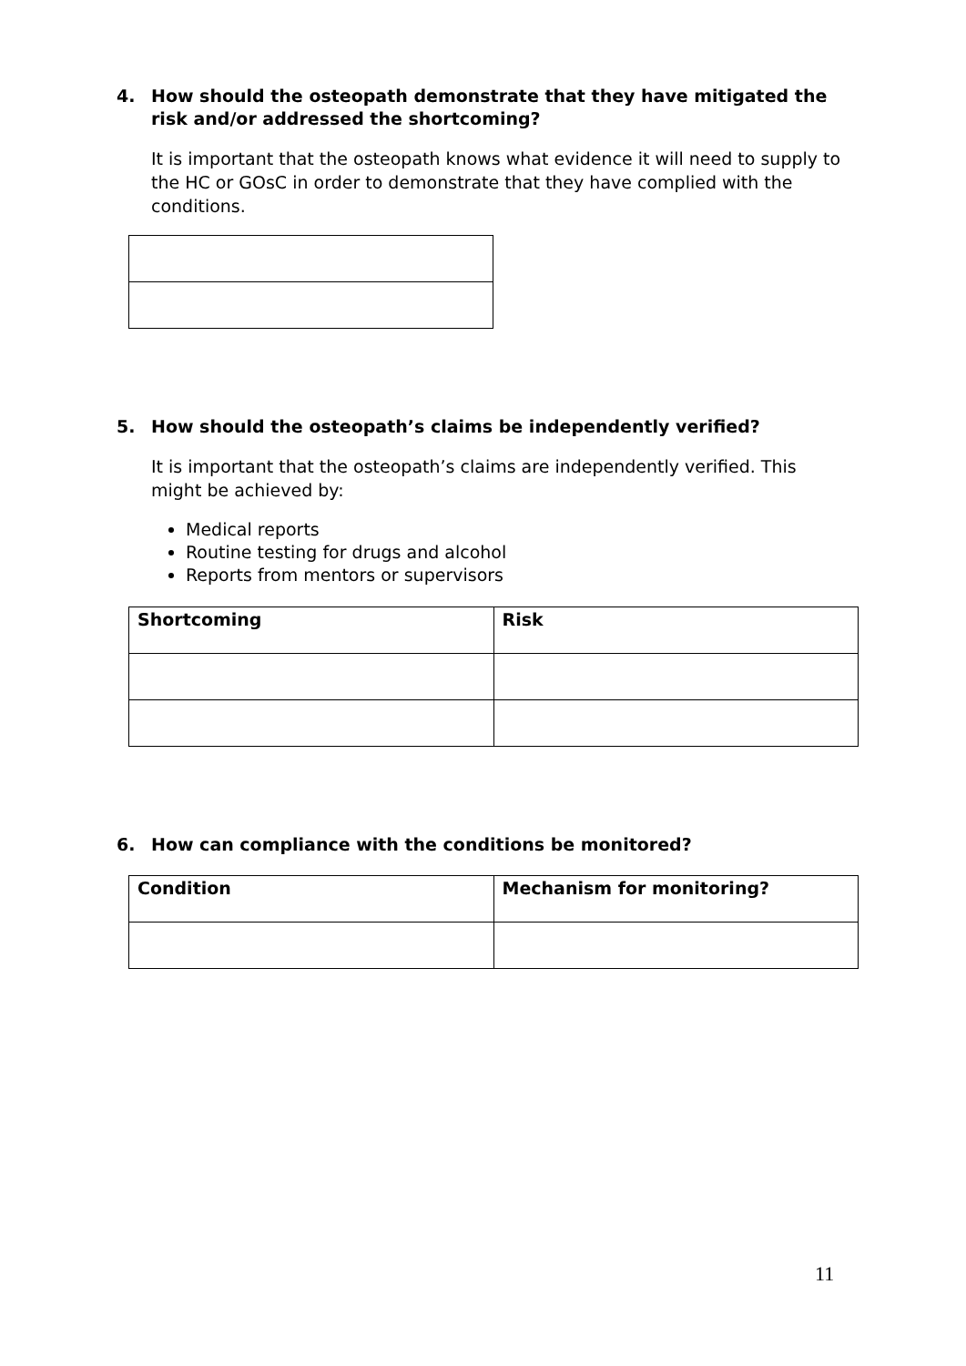4. How should the osteopath demonstrate that they have mitigated the risk and/or addressed the shortcoming?
It is important that the osteopath knows what evidence it will need to supply to the HC or GOsC in order to demonstrate that they have complied with the conditions.
5. How should the osteopath’s claims be independently verified?
It is important that the osteopath’s claims are independently verified. This might be achieved by:
Medical reports
Routine testing for drugs and alcohol
Reports from mentors or supervisors
| Shortcoming | Risk |
| --- | --- |
6. How can compliance with the conditions be monitored?
| Condition | Mechanism for monitoring? |
| --- | --- |
11